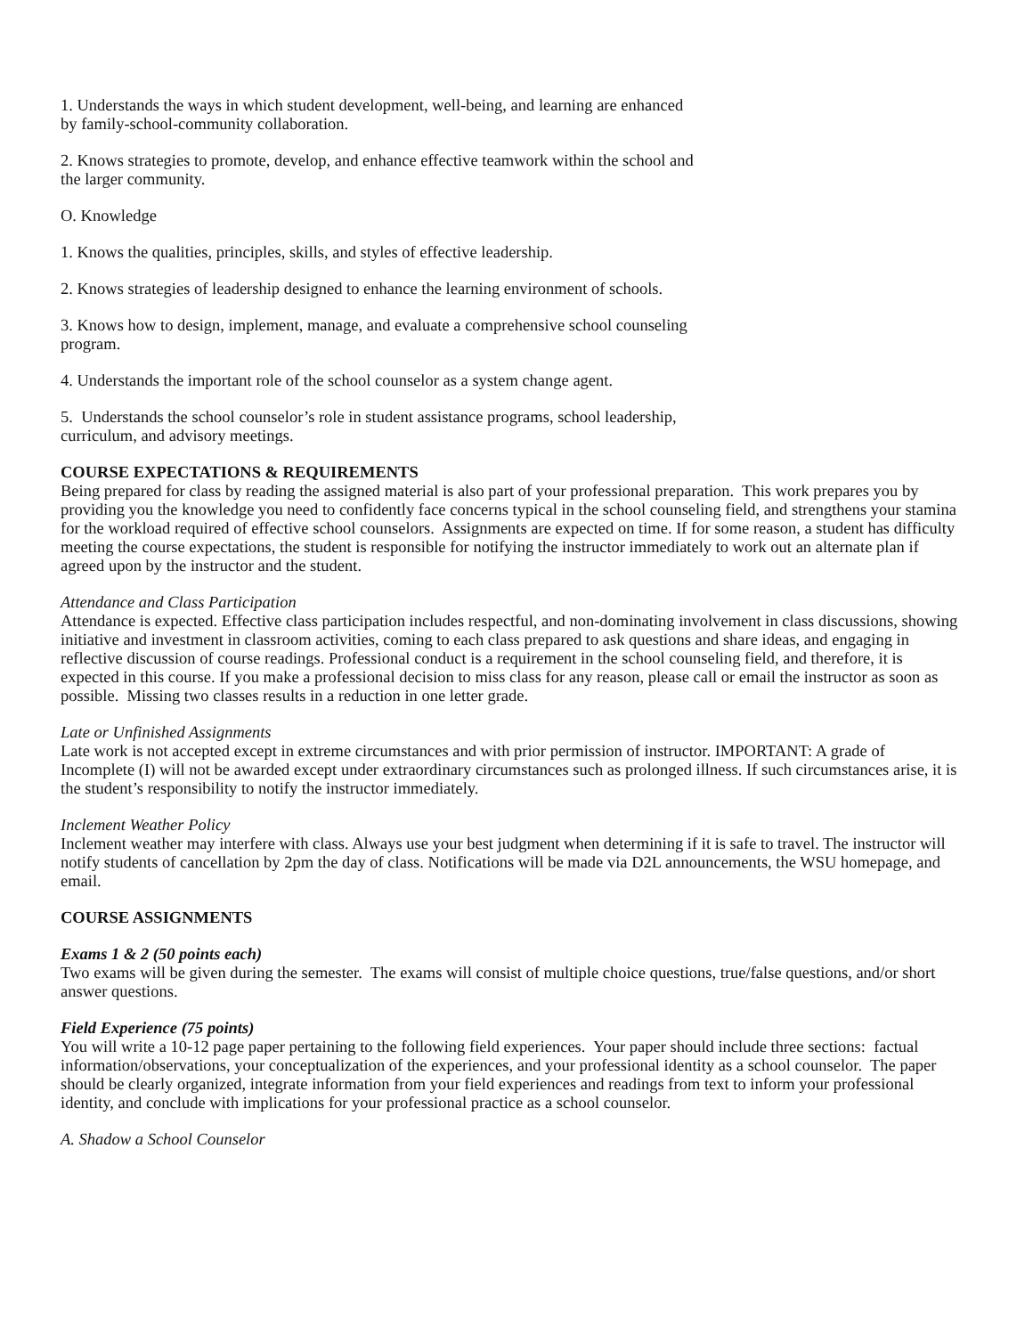1. Understands the ways in which student development, well-being, and learning are enhanced by family-school-community collaboration.
2. Knows strategies to promote, develop, and enhance effective teamwork within the school and the larger community.
O. Knowledge
1. Knows the qualities, principles, skills, and styles of effective leadership.
2. Knows strategies of leadership designed to enhance the learning environment of schools.
3. Knows how to design, implement, manage, and evaluate a comprehensive school counseling program.
4. Understands the important role of the school counselor as a system change agent.
5. Understands the school counselor’s role in student assistance programs, school leadership, curriculum, and advisory meetings.
COURSE EXPECTATIONS & REQUIREMENTS
Being prepared for class by reading the assigned material is also part of your professional preparation. This work prepares you by providing you the knowledge you need to confidently face concerns typical in the school counseling field, and strengthens your stamina for the workload required of effective school counselors. Assignments are expected on time. If for some reason, a student has difficulty meeting the course expectations, the student is responsible for notifying the instructor immediately to work out an alternate plan if agreed upon by the instructor and the student.
Attendance and Class Participation
Attendance is expected. Effective class participation includes respectful, and non-dominating involvement in class discussions, showing initiative and investment in classroom activities, coming to each class prepared to ask questions and share ideas, and engaging in reflective discussion of course readings. Professional conduct is a requirement in the school counseling field, and therefore, it is expected in this course. If you make a professional decision to miss class for any reason, please call or email the instructor as soon as possible. Missing two classes results in a reduction in one letter grade.
Late or Unfinished Assignments
Late work is not accepted except in extreme circumstances and with prior permission of instructor. IMPORTANT: A grade of Incomplete (I) will not be awarded except under extraordinary circumstances such as prolonged illness. If such circumstances arise, it is the student’s responsibility to notify the instructor immediately.
Inclement Weather Policy
Inclement weather may interfere with class. Always use your best judgment when determining if it is safe to travel. The instructor will notify students of cancellation by 2pm the day of class. Notifications will be made via D2L announcements, the WSU homepage, and email.
COURSE ASSIGNMENTS
Exams 1 & 2 (50 points each)
Two exams will be given during the semester. The exams will consist of multiple choice questions, true/false questions, and/or short answer questions.
Field Experience (75 points)
You will write a 10-12 page paper pertaining to the following field experiences. Your paper should include three sections: factual information/observations, your conceptualization of the experiences, and your professional identity as a school counselor. The paper should be clearly organized, integrate information from your field experiences and readings from text to inform your professional identity, and conclude with implications for your professional practice as a school counselor.
A. Shadow a School Counselor